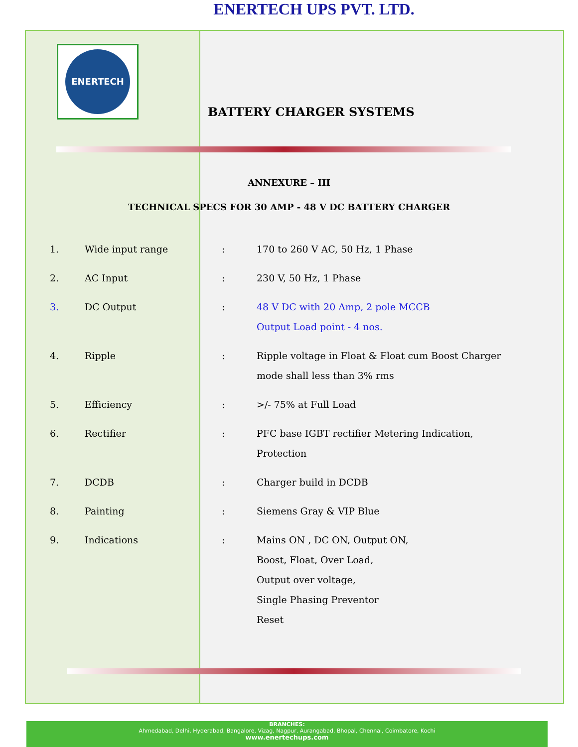ENERTECH UPS PVT. LTD.
ENERTECH
BATTERY CHARGER SYSTEMS
ANNEXURE – III
TECHNICAL SPECS FOR 30 AMP - 48 V DC BATTERY CHARGER
| 1. | Wide input range | : | 170 to 260 V AC, 50 Hz, 1 Phase |
| 2. | AC Input | : | 230 V, 50 Hz, 1 Phase |
| 3. | DC Output | : | 48 V DC with 20 Amp, 2 pole MCCB Output Load point - 4 nos. |
| 4. | Ripple | : | Ripple voltage in Float & Float cum Boost Charger mode shall less than 3% rms |
| 5. | Efficiency | : | >/- 75% at Full Load |
| 6. | Rectifier | : | PFC base IGBT rectifier Metering Indication, Protection |
| 7. | DCDB | : | Charger build in DCDB |
| 8. | Painting | : | Siemens Gray & VIP Blue |
| 9. | Indications | : | Mains ON , DC ON, Output ON, Boost, Float, Over Load, Output over voltage, Single Phasing Preventor Reset |
BRANCHES:
Ahmedabad, Delhi, Hyderabad, Bangalore, Vizag, Nagpur, Aurangabad, Bhopal, Chennai, Coimbatore, Kochi
www.enertechups.com